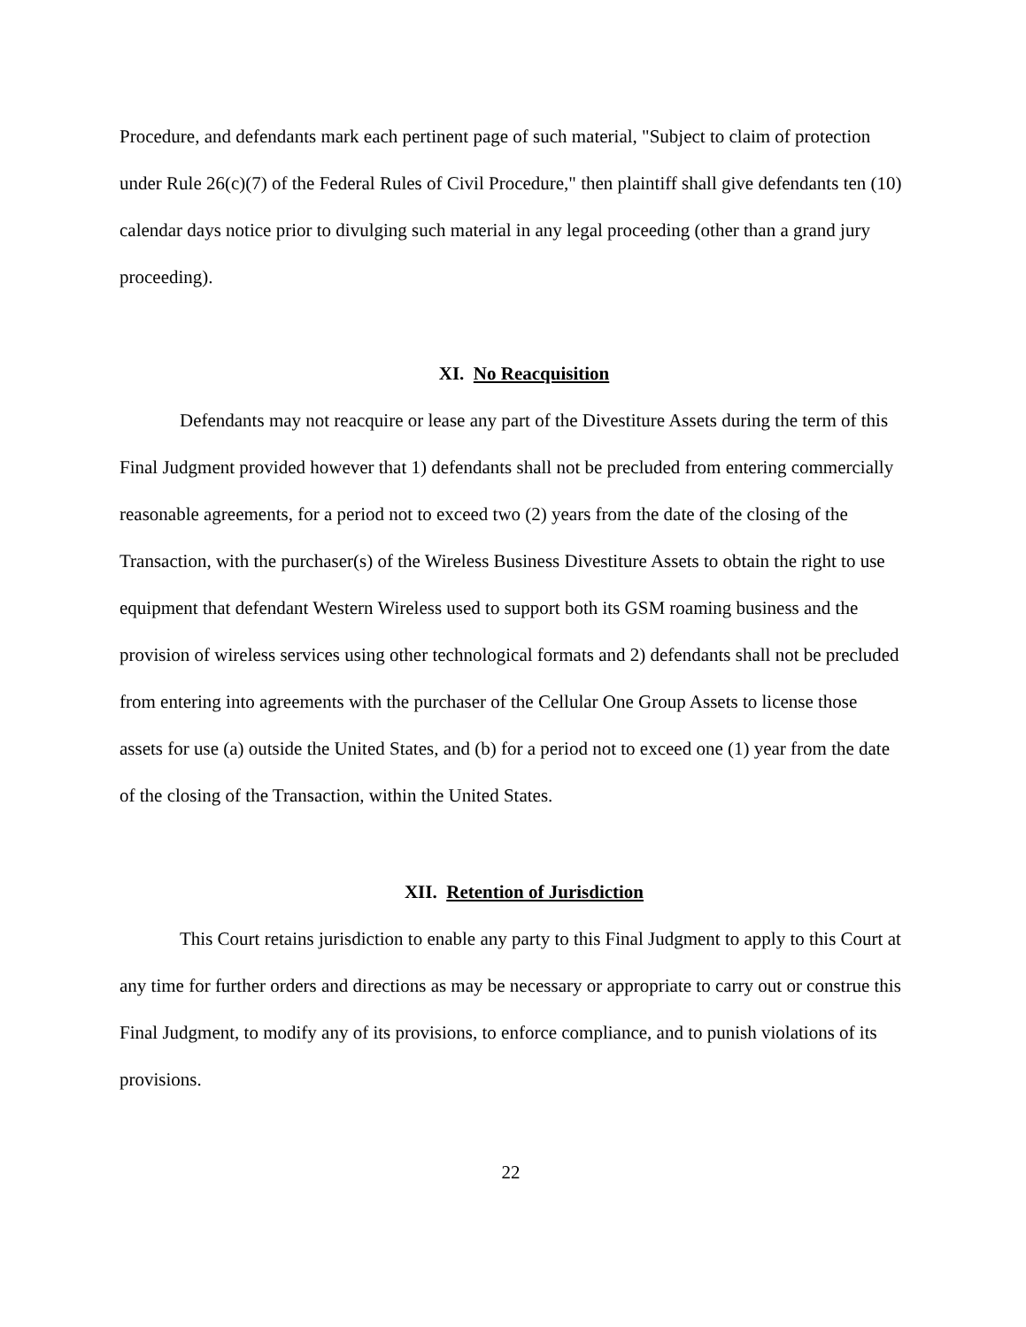Procedure, and defendants mark each pertinent page of such material, "Subject to claim of protection under Rule 26(c)(7) of the Federal Rules of Civil Procedure," then plaintiff shall give defendants ten (10) calendar days notice prior to divulging such material in any legal proceeding (other than a grand jury proceeding).
XI. No Reacquisition
Defendants may not reacquire or lease any part of the Divestiture Assets during the term of this Final Judgment provided however that 1) defendants shall not be precluded from entering commercially reasonable agreements, for a period not to exceed two (2) years from the date of the closing of the Transaction, with the purchaser(s) of the Wireless Business Divestiture Assets to obtain the right to use equipment that defendant Western Wireless used to support both its GSM roaming business and the provision of wireless services using other technological formats and 2) defendants shall not be precluded from entering into agreements with the purchaser of the Cellular One Group Assets to license those assets for use (a) outside the United States, and (b) for a period not to exceed one (1) year from the date of the closing of the Transaction, within the United States.
XII. Retention of Jurisdiction
This Court retains jurisdiction to enable any party to this Final Judgment to apply to this Court at any time for further orders and directions as may be necessary or appropriate to carry out or construe this Final Judgment, to modify any of its provisions, to enforce compliance, and to punish violations of its provisions.
22